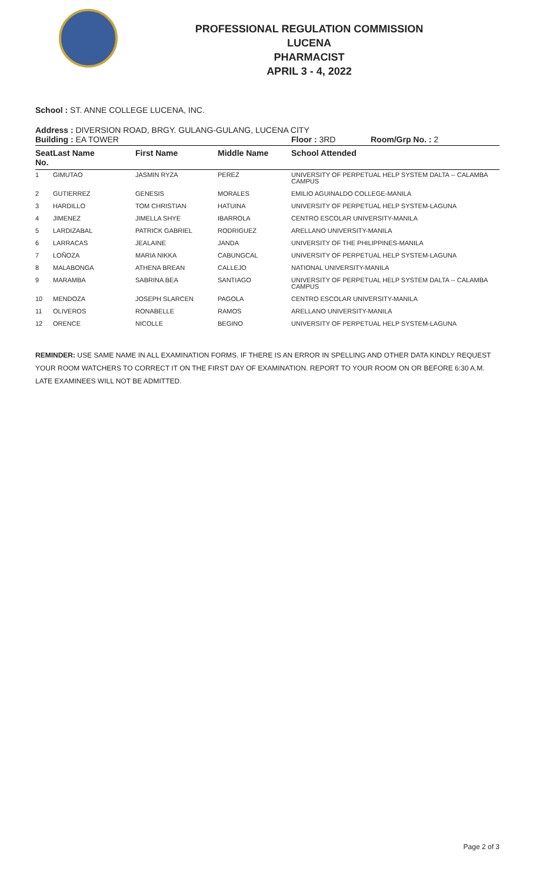PROFESSIONAL REGULATION COMMISSION
LUCENA
PHARMACIST
APRIL 3 - 4, 2022
School : ST. ANNE COLLEGE LUCENA, INC.
Address : DIVERSION ROAD, BRGY. GULANG-GULANG, LUCENA CITY
Building : EA TOWER Floor : 3RD Room/Grp No. : 2
| Seat No. | Last Name | First Name | Middle Name | School Attended |
| --- | --- | --- | --- | --- |
| 1 | GIMUTAO | JASMIN RYZA | PEREZ | UNIVERSITY OF PERPETUAL HELP SYSTEM DALTA -- CALAMBA CAMPUS |
| 2 | GUTIERREZ | GENESIS | MORALES | EMILIO AGUINALDO COLLEGE-MANILA |
| 3 | HARDILLO | TOM CHRISTIAN | HATUINA | UNIVERSITY OF PERPETUAL HELP SYSTEM-LAGUNA |
| 4 | JIMENEZ | JIMELLA SHYE | IBARROLA | CENTRO ESCOLAR UNIVERSITY-MANILA |
| 5 | LARDIZABAL | PATRICK GABRIEL | RODRIGUEZ | ARELLANO UNIVERSITY-MANILA |
| 6 | LARRACAS | JEALAINE | JANDA | UNIVERSITY OF THE PHILIPPINES-MANILA |
| 7 | LOÑOZA | MARIA NIKKA | CABUNGCAL | UNIVERSITY OF PERPETUAL HELP SYSTEM-LAGUNA |
| 8 | MALABONGA | ATHENA BREAN | CALLEJO | NATIONAL UNIVERSITY-MANILA |
| 9 | MARAMBA | SABRINA BEA | SANTIAGO | UNIVERSITY OF PERPETUAL HELP SYSTEM DALTA -- CALAMBA CAMPUS |
| 10 | MENDOZA | JOSEPH SLARCEN | PAGOLA | CENTRO ESCOLAR UNIVERSITY-MANILA |
| 11 | OLIVEROS | RONABELLE | RAMOS | ARELLANO UNIVERSITY-MANILA |
| 12 | ORENCE | NICOLLE | BEGINO | UNIVERSITY OF PERPETUAL HELP SYSTEM-LAGUNA |
REMINDER: USE SAME NAME IN ALL EXAMINATION FORMS. IF THERE IS AN ERROR IN SPELLING AND OTHER DATA KINDLY REQUEST YOUR ROOM WATCHERS TO CORRECT IT ON THE FIRST DAY OF EXAMINATION. REPORT TO YOUR ROOM ON OR BEFORE 6:30 A.M. LATE EXAMINEES WILL NOT BE ADMITTED.
Page 2 of 3